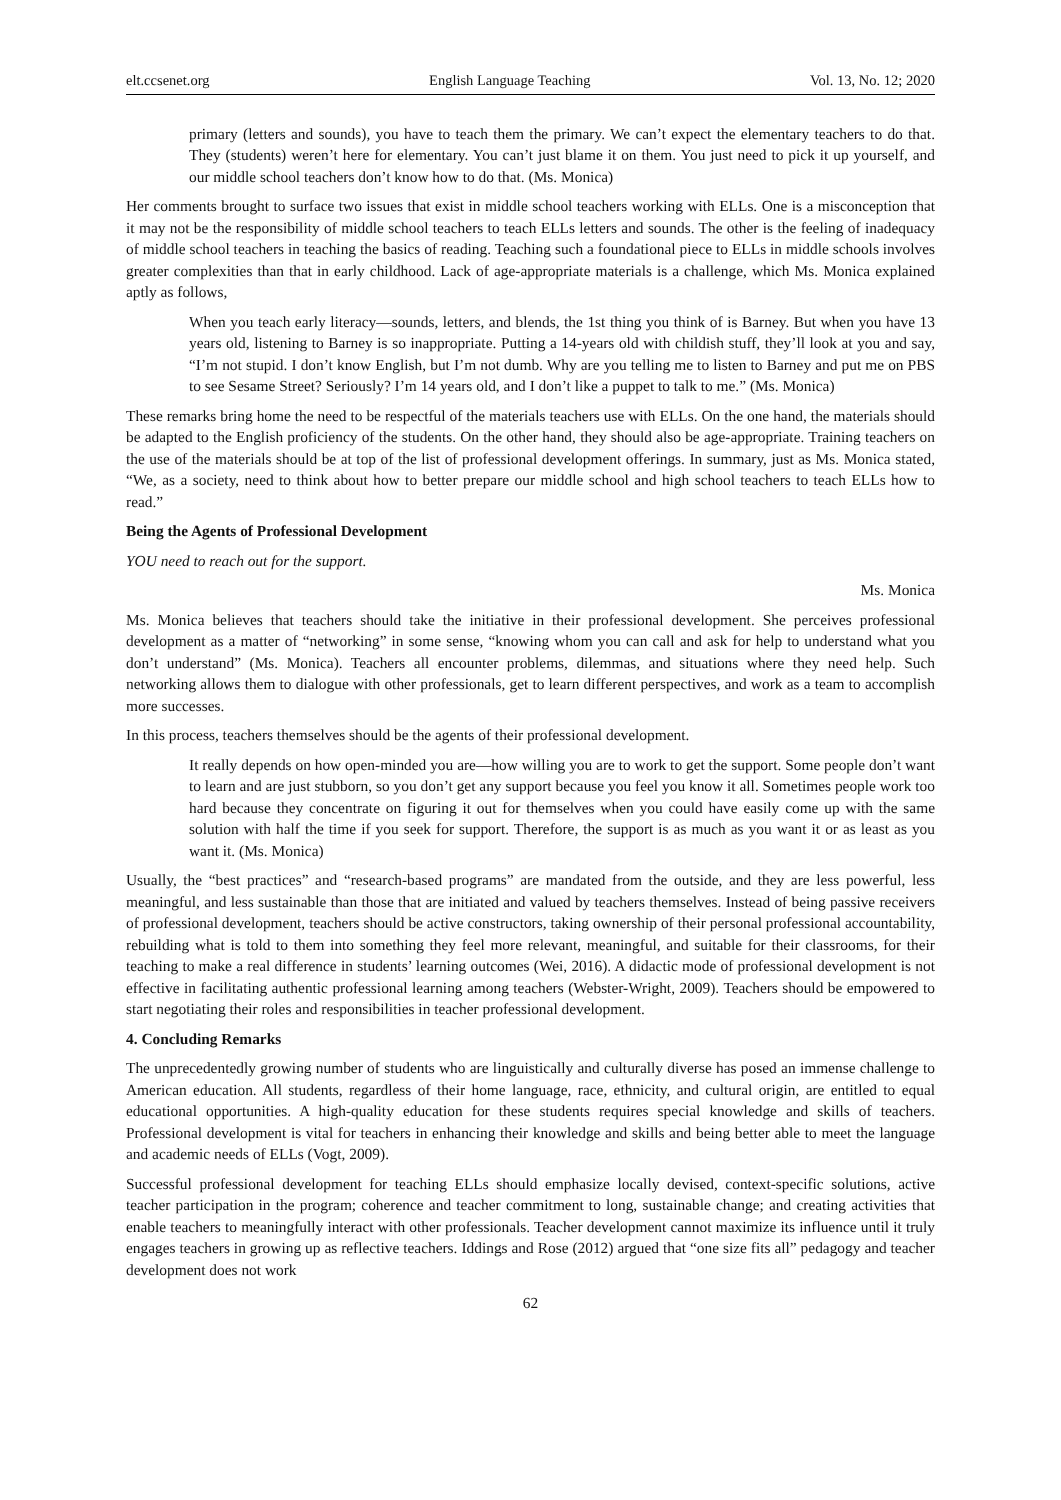elt.ccsenet.org English Language Teaching Vol. 13, No. 12; 2020
primary (letters and sounds), you have to teach them the primary. We can’t expect the elementary teachers to do that. They (students) weren’t here for elementary. You can’t just blame it on them. You just need to pick it up yourself, and our middle school teachers don’t know how to do that. (Ms. Monica)
Her comments brought to surface two issues that exist in middle school teachers working with ELLs. One is a misconception that it may not be the responsibility of middle school teachers to teach ELLs letters and sounds. The other is the feeling of inadequacy of middle school teachers in teaching the basics of reading. Teaching such a foundational piece to ELLs in middle schools involves greater complexities than that in early childhood. Lack of age-appropriate materials is a challenge, which Ms. Monica explained aptly as follows,
When you teach early literacy—sounds, letters, and blends, the 1st thing you think of is Barney. But when you have 13 years old, listening to Barney is so inappropriate. Putting a 14-years old with childish stuff, they’ll look at you and say, “I’m not stupid. I don’t know English, but I’m not dumb. Why are you telling me to listen to Barney and put me on PBS to see Sesame Street? Seriously? I’m 14 years old, and I don’t like a puppet to talk to me.” (Ms. Monica)
These remarks bring home the need to be respectful of the materials teachers use with ELLs. On the one hand, the materials should be adapted to the English proficiency of the students. On the other hand, they should also be age-appropriate. Training teachers on the use of the materials should be at top of the list of professional development offerings. In summary, just as Ms. Monica stated, “We, as a society, need to think about how to better prepare our middle school and high school teachers to teach ELLs how to read.”
Being the Agents of Professional Development
YOU need to reach out for the support.
Ms. Monica
Ms. Monica believes that teachers should take the initiative in their professional development. She perceives professional development as a matter of “networking” in some sense, “knowing whom you can call and ask for help to understand what you don’t understand” (Ms. Monica). Teachers all encounter problems, dilemmas, and situations where they need help. Such networking allows them to dialogue with other professionals, get to learn different perspectives, and work as a team to accomplish more successes.
In this process, teachers themselves should be the agents of their professional development.
It really depends on how open-minded you are—how willing you are to work to get the support. Some people don’t want to learn and are just stubborn, so you don’t get any support because you feel you know it all. Sometimes people work too hard because they concentrate on figuring it out for themselves when you could have easily come up with the same solution with half the time if you seek for support. Therefore, the support is as much as you want it or as least as you want it. (Ms. Monica)
Usually, the “best practices” and “research-based programs” are mandated from the outside, and they are less powerful, less meaningful, and less sustainable than those that are initiated and valued by teachers themselves. Instead of being passive receivers of professional development, teachers should be active constructors, taking ownership of their personal professional accountability, rebuilding what is told to them into something they feel more relevant, meaningful, and suitable for their classrooms, for their teaching to make a real difference in students’ learning outcomes (Wei, 2016). A didactic mode of professional development is not effective in facilitating authentic professional learning among teachers (Webster-Wright, 2009). Teachers should be empowered to start negotiating their roles and responsibilities in teacher professional development.
4. Concluding Remarks
The unprecedentedly growing number of students who are linguistically and culturally diverse has posed an immense challenge to American education. All students, regardless of their home language, race, ethnicity, and cultural origin, are entitled to equal educational opportunities. A high-quality education for these students requires special knowledge and skills of teachers. Professional development is vital for teachers in enhancing their knowledge and skills and being better able to meet the language and academic needs of ELLs (Vogt, 2009).
Successful professional development for teaching ELLs should emphasize locally devised, context-specific solutions, active teacher participation in the program; coherence and teacher commitment to long, sustainable change; and creating activities that enable teachers to meaningfully interact with other professionals. Teacher development cannot maximize its influence until it truly engages teachers in growing up as reflective teachers. Iddings and Rose (2012) argued that “one size fits all” pedagogy and teacher development does not work
62